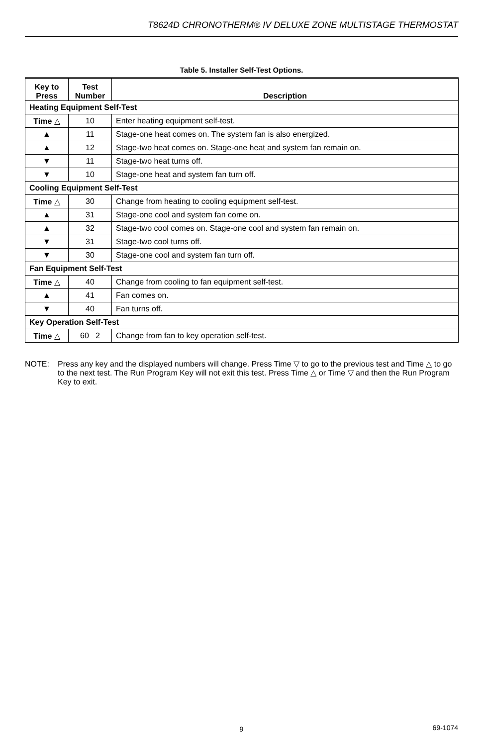T8624D CHRONOTHERM® IV DELUXE ZONE MULTISTAGE THERMOSTAT
Table 5. Installer Self-Test Options.
| Key to Press | Test Number | Description |
| --- | --- | --- |
| Heating Equipment Self-Test | | |
| Time △ | 10 | Enter heating equipment self-test. |
| ▲ | 11 | Stage-one heat comes on. The system fan is also energized. |
| ▲ | 12 | Stage-two heat comes on. Stage-one heat and system fan remain on. |
| ▼ | 11 | Stage-two heat turns off. |
| ▼ | 10 | Stage-one heat and system fan turn off. |
| Cooling Equipment Self-Test | | |
| Time △ | 30 | Change from heating to cooling equipment self-test. |
| ▲ | 31 | Stage-one cool and system fan come on. |
| ▲ | 32 | Stage-two cool comes on. Stage-one cool and system fan remain on. |
| ▼ | 31 | Stage-two cool turns off. |
| ▼ | 30 | Stage-one cool and system fan turn off. |
| Fan Equipment Self-Test | | |
| Time △ | 40 | Change from cooling to fan equipment self-test. |
| ▲ | 41 | Fan comes on. |
| ▼ | 40 | Fan turns off. |
| Key Operation Self-Test | | |
| Time △ | 60 2 | Change from fan to key operation self-test. |
NOTE: Press any key and the displayed numbers will change. Press Time ▽ to go to the previous test and Time △ to go to the next test. The Run Program Key will not exit this test. Press Time △ or Time ▽ and then the Run Program Key to exit.
9 69-1074